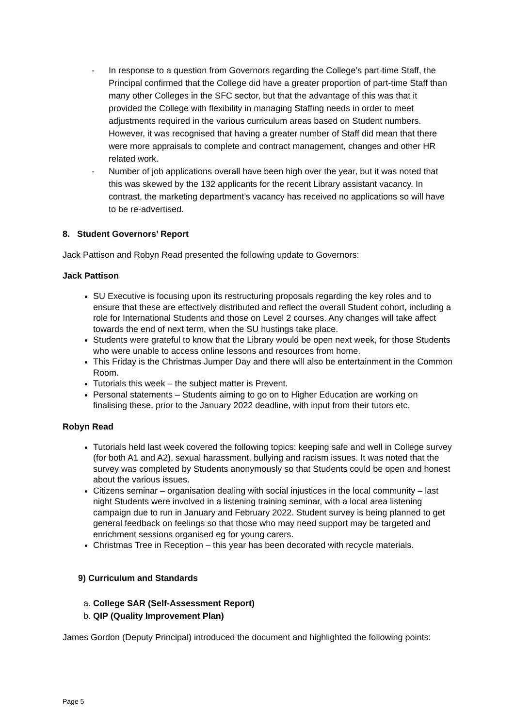- In response to a question from Governors regarding the College’s part-time Staff, the Principal confirmed that the College did have a greater proportion of part-time Staff than many other Colleges in the SFC sector, but that the advantage of this was that it provided the College with flexibility in managing Staffing needs in order to meet adjustments required in the various curriculum areas based on Student numbers. However, it was recognised that having a greater number of Staff did mean that there were more appraisals to complete and contract management, changes and other HR related work.
- Number of job applications overall have been high over the year, but it was noted that this was skewed by the 132 applicants for the recent Library assistant vacancy. In contrast, the marketing department’s vacancy has received no applications so will have to be re-advertised.
8. Student Governors’ Report
Jack Pattison and Robyn Read presented the following update to Governors:
Jack Pattison
SU Executive is focusing upon its restructuring proposals regarding the key roles and to ensure that these are effectively distributed and reflect the overall Student cohort, including a role for International Students and those on Level 2 courses. Any changes will take affect towards the end of next term, when the SU hustings take place.
Students were grateful to know that the Library would be open next week, for those Students who were unable to access online lessons and resources from home.
This Friday is the Christmas Jumper Day and there will also be entertainment in the Common Room.
Tutorials this week – the subject matter is Prevent.
Personal statements – Students aiming to go on to Higher Education are working on finalising these, prior to the January 2022 deadline, with input from their tutors etc.
Robyn Read
Tutorials held last week covered the following topics: keeping safe and well in College survey (for both A1 and A2), sexual harassment, bullying and racism issues. It was noted that the survey was completed by Students anonymously so that Students could be open and honest about the various issues.
Citizens seminar – organisation dealing with social injustices in the local community – last night Students were involved in a listening training seminar, with a local area listening campaign due to run in January and February 2022. Student survey is being planned to get general feedback on feelings so that those who may need support may be targeted and enrichment sessions organised eg for young carers.
Christmas Tree in Reception – this year has been decorated with recycle materials.
9) Curriculum and Standards
a. College SAR (Self-Assessment Report)
b. QIP (Quality Improvement Plan)
James Gordon (Deputy Principal) introduced the document and highlighted the following points:
Page 5